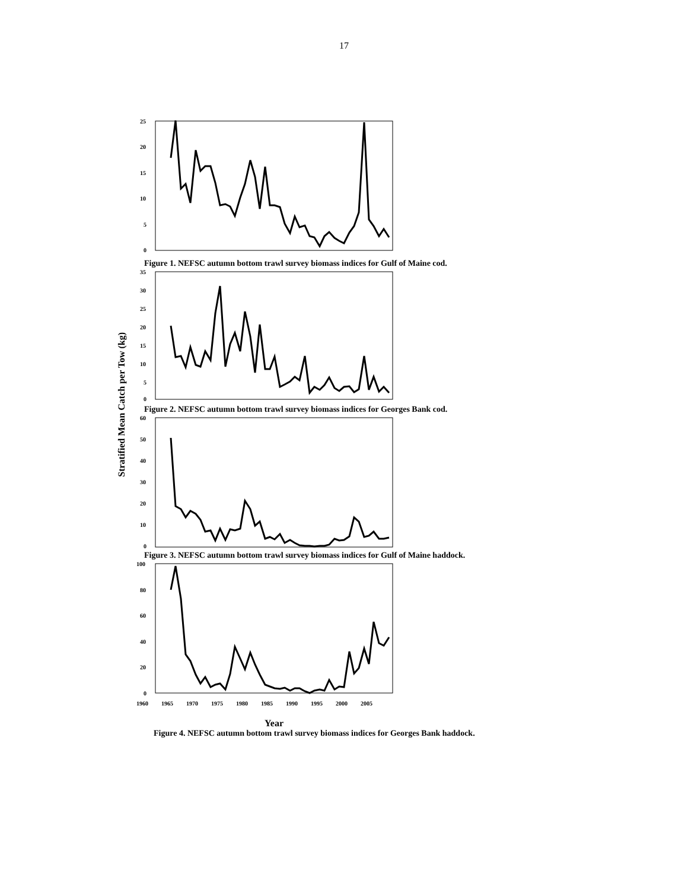17
25
20
15
10
5
0
Figure 1. NEFSC autumn bottom trawl survey biomass indices for Gulf of Maine cod.
35
30
25
20
15
10
5
0
Figure 2. NEFSC autumn bottom trawl survey biomass indices for Georges Bank cod.
60
50
40
30
20
10
0
Figure 3. NEFSC autumn bottom trawl survey biomass indices for Gulf of Maine haddock.
100
80
60
40
20
0
1960
1965
1970
1975
1980
1985
1990
1995
2000
2005
Year
Figure 4. NEFSC autumn bottom trawl survey biomass indices for Georges Bank haddock.
Stratified Mean Catch per Tow (kg)